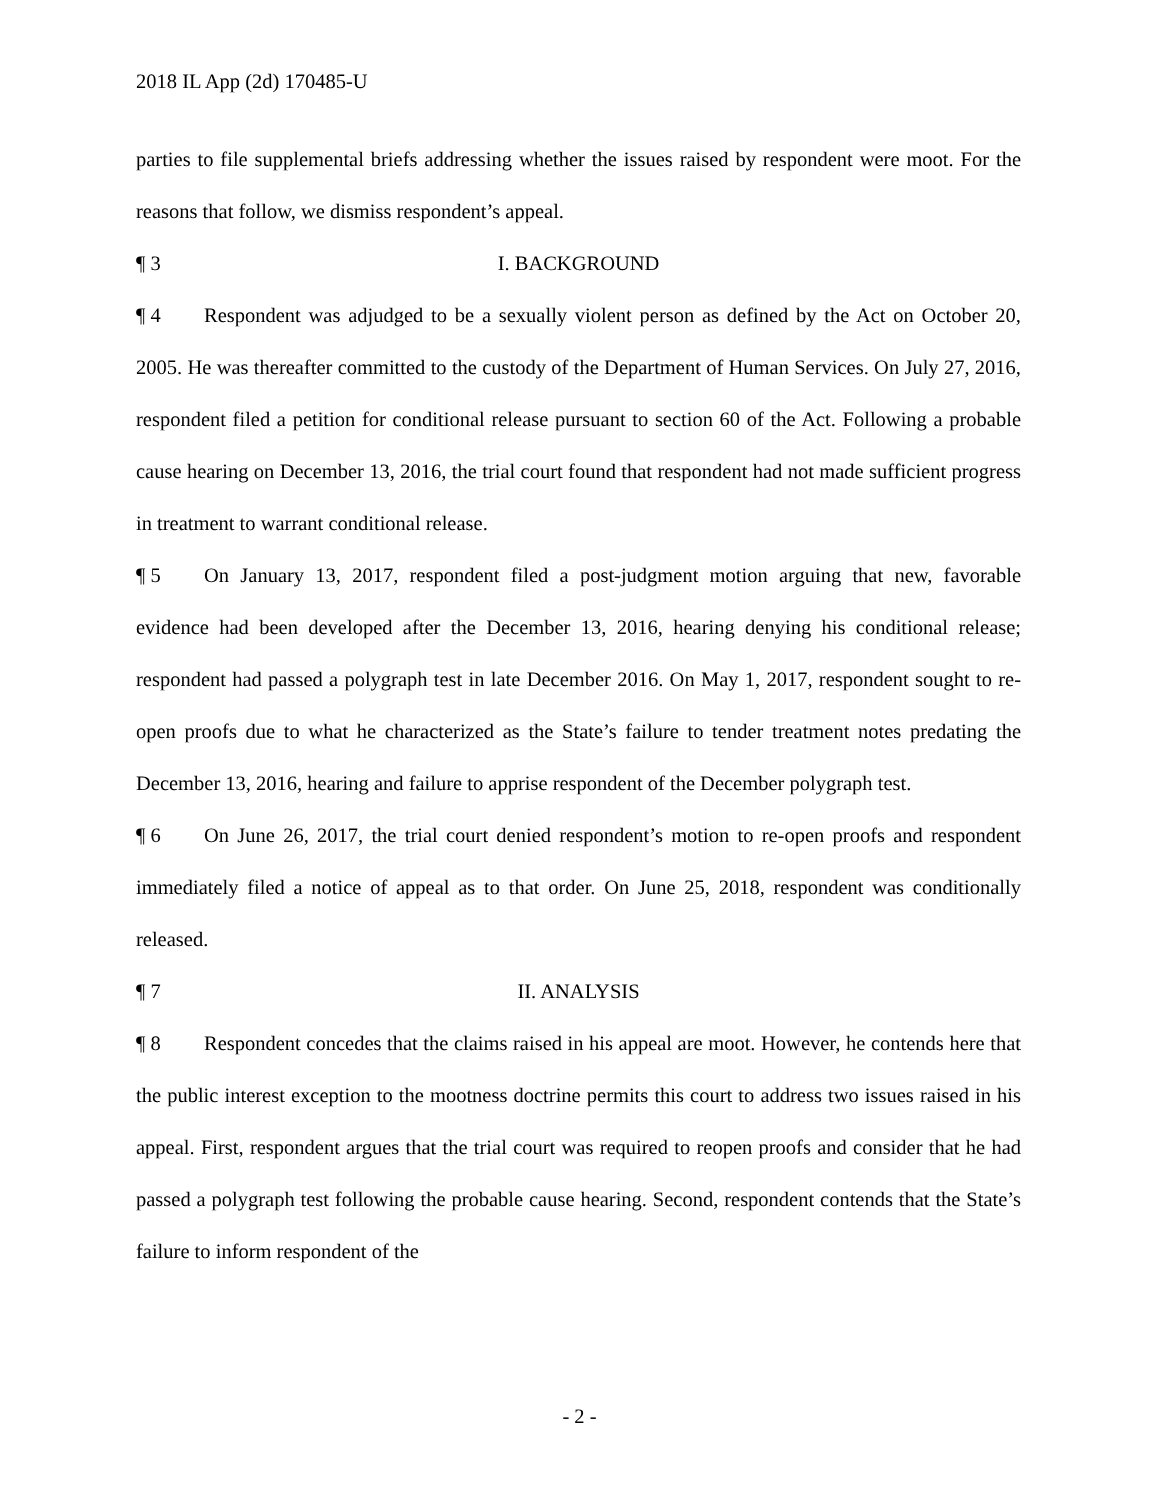2018 IL App (2d) 170485-U
parties to file supplemental briefs addressing whether the issues raised by respondent were moot. For the reasons that follow, we dismiss respondent’s appeal.
¶ 3 I. BACKGROUND
¶ 4 Respondent was adjudged to be a sexually violent person as defined by the Act on October 20, 2005. He was thereafter committed to the custody of the Department of Human Services. On July 27, 2016, respondent filed a petition for conditional release pursuant to section 60 of the Act. Following a probable cause hearing on December 13, 2016, the trial court found that respondent had not made sufficient progress in treatment to warrant conditional release.
¶ 5 On January 13, 2017, respondent filed a post-judgment motion arguing that new, favorable evidence had been developed after the December 13, 2016, hearing denying his conditional release; respondent had passed a polygraph test in late December 2016. On May 1, 2017, respondent sought to re-open proofs due to what he characterized as the State’s failure to tender treatment notes predating the December 13, 2016, hearing and failure to apprise respondent of the December polygraph test.
¶ 6 On June 26, 2017, the trial court denied respondent’s motion to re-open proofs and respondent immediately filed a notice of appeal as to that order. On June 25, 2018, respondent was conditionally released.
¶ 7 II. ANALYSIS
¶ 8 Respondent concedes that the claims raised in his appeal are moot. However, he contends here that the public interest exception to the mootness doctrine permits this court to address two issues raised in his appeal. First, respondent argues that the trial court was required to reopen proofs and consider that he had passed a polygraph test following the probable cause hearing. Second, respondent contends that the State’s failure to inform respondent of the
- 2 -